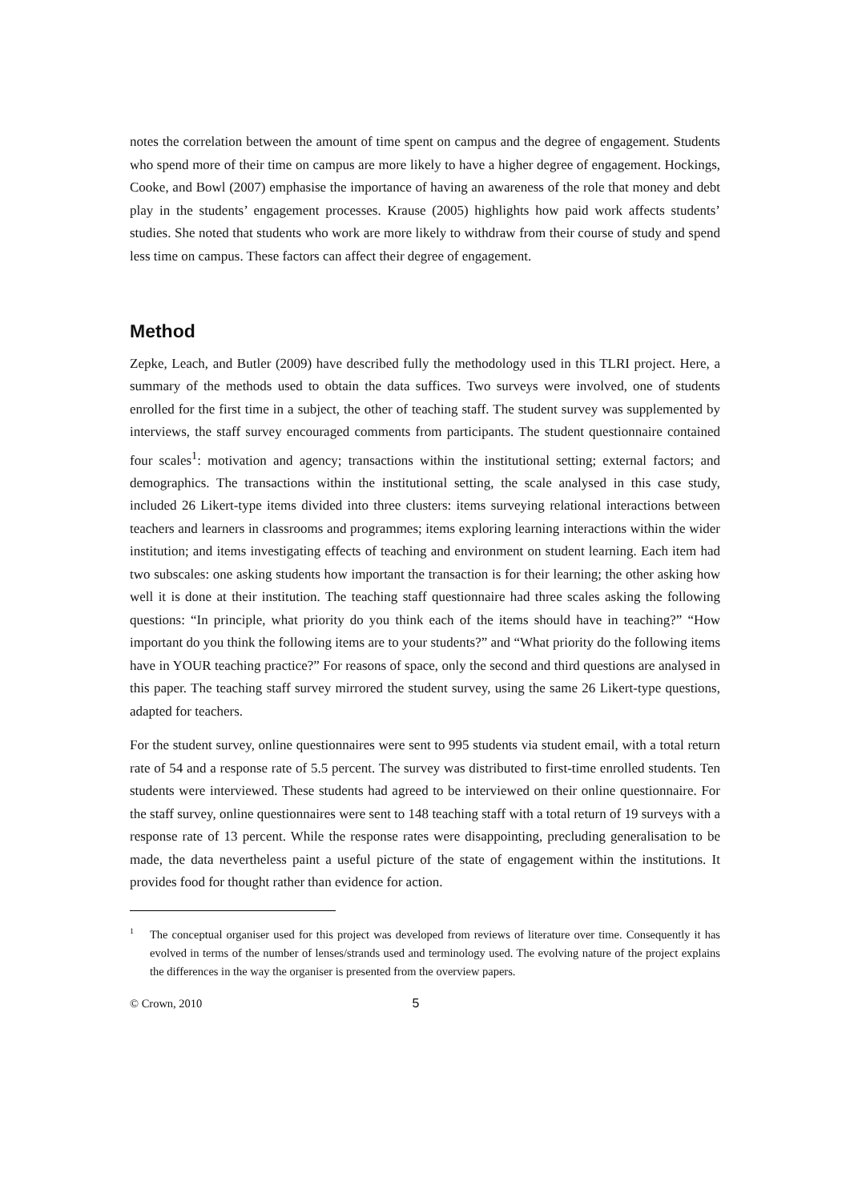notes the correlation between the amount of time spent on campus and the degree of engagement. Students who spend more of their time on campus are more likely to have a higher degree of engagement. Hockings, Cooke, and Bowl (2007) emphasise the importance of having an awareness of the role that money and debt play in the students’ engagement processes. Krause (2005) highlights how paid work affects students’ studies. She noted that students who work are more likely to withdraw from their course of study and spend less time on campus. These factors can affect their degree of engagement.
Method
Zepke, Leach, and Butler (2009) have described fully the methodology used in this TLRI project. Here, a summary of the methods used to obtain the data suffices. Two surveys were involved, one of students enrolled for the first time in a subject, the other of teaching staff. The student survey was supplemented by interviews, the staff survey encouraged comments from participants. The student questionnaire contained four scales<sup>1</sup>: motivation and agency; transactions within the institutional setting; external factors; and demographics. The transactions within the institutional setting, the scale analysed in this case study, included 26 Likert-type items divided into three clusters: items surveying relational interactions between teachers and learners in classrooms and programmes; items exploring learning interactions within the wider institution; and items investigating effects of teaching and environment on student learning. Each item had two subscales: one asking students how important the transaction is for their learning; the other asking how well it is done at their institution. The teaching staff questionnaire had three scales asking the following questions: “In principle, what priority do you think each of the items should have in teaching?” “How important do you think the following items are to your students?” and “What priority do the following items have in YOUR teaching practice?” For reasons of space, only the second and third questions are analysed in this paper. The teaching staff survey mirrored the student survey, using the same 26 Likert-type questions, adapted for teachers.
For the student survey, online questionnaires were sent to 995 students via student email, with a total return rate of 54 and a response rate of 5.5 percent. The survey was distributed to first-time enrolled students. Ten students were interviewed. These students had agreed to be interviewed on their online questionnaire. For the staff survey, online questionnaires were sent to 148 teaching staff with a total return of 19 surveys with a response rate of 13 percent. While the response rates were disappointing, precluding generalisation to be made, the data nevertheless paint a useful picture of the state of engagement within the institutions. It provides food for thought rather than evidence for action.
<sup>1</sup>
The conceptual organiser used for this project was developed from reviews of literature over time. Consequently it has evolved in terms of the number of lenses/strands used and terminology used. The evolving nature of the project explains the differences in the way the organiser is presented from the overview papers.
© Crown, 2010 5